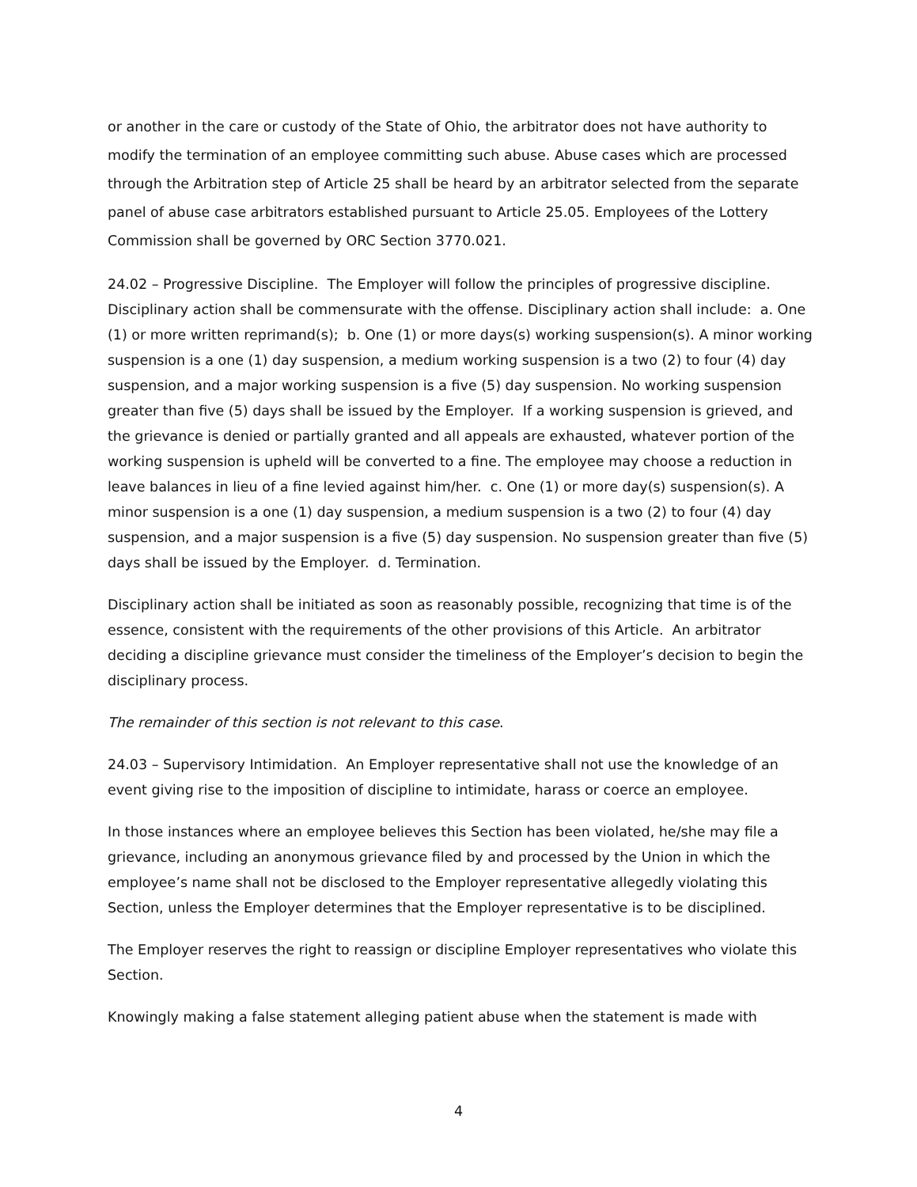or another in the care or custody of the State of Ohio, the arbitrator does not have authority to modify the termination of an employee committing such abuse. Abuse cases which are processed through the Arbitration step of Article 25 shall be heard by an arbitrator selected from the separate panel of abuse case arbitrators established pursuant to Article 25.05. Employees of the Lottery Commission shall be governed by ORC Section 3770.021.
24.02 – Progressive Discipline. The Employer will follow the principles of progressive discipline. Disciplinary action shall be commensurate with the offense. Disciplinary action shall include: a. One (1) or more written reprimand(s); b. One (1) or more days(s) working suspension(s). A minor working suspension is a one (1) day suspension, a medium working suspension is a two (2) to four (4) day suspension, and a major working suspension is a five (5) day suspension. No working suspension greater than five (5) days shall be issued by the Employer. If a working suspension is grieved, and the grievance is denied or partially granted and all appeals are exhausted, whatever portion of the working suspension is upheld will be converted to a fine. The employee may choose a reduction in leave balances in lieu of a fine levied against him/her. c. One (1) or more day(s) suspension(s). A minor suspension is a one (1) day suspension, a medium suspension is a two (2) to four (4) day suspension, and a major suspension is a five (5) day suspension. No suspension greater than five (5) days shall be issued by the Employer. d. Termination.
Disciplinary action shall be initiated as soon as reasonably possible, recognizing that time is of the essence, consistent with the requirements of the other provisions of this Article. An arbitrator deciding a discipline grievance must consider the timeliness of the Employer’s decision to begin the disciplinary process.
The remainder of this section is not relevant to this case.
24.03 – Supervisory Intimidation. An Employer representative shall not use the knowledge of an event giving rise to the imposition of discipline to intimidate, harass or coerce an employee.
In those instances where an employee believes this Section has been violated, he/she may file a grievance, including an anonymous grievance filed by and processed by the Union in which the employee’s name shall not be disclosed to the Employer representative allegedly violating this Section, unless the Employer determines that the Employer representative is to be disciplined.
The Employer reserves the right to reassign or discipline Employer representatives who violate this Section.
Knowingly making a false statement alleging patient abuse when the statement is made with
4